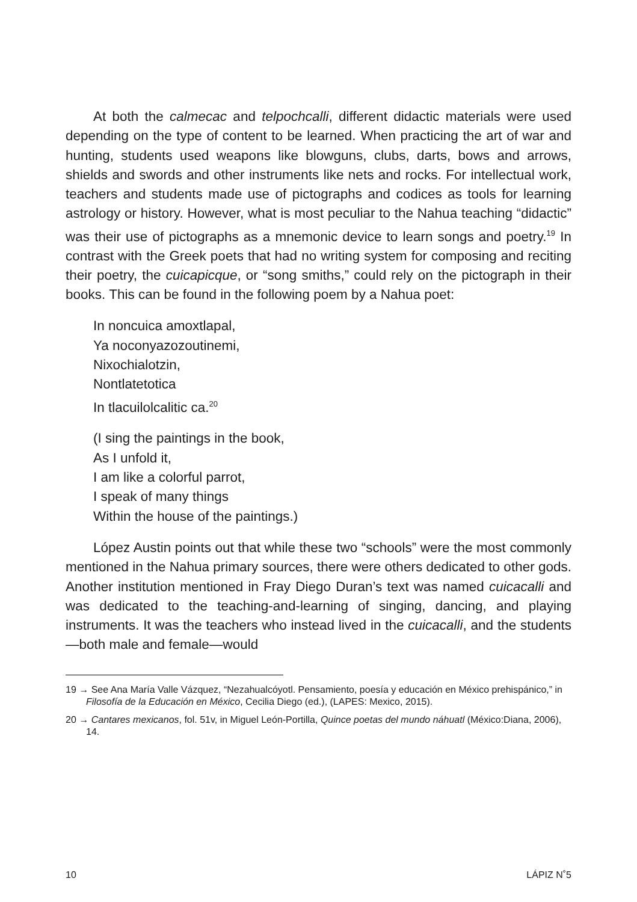At both the calmecac and telpochcalli, different didactic materials were used depending on the type of content to be learned. When practicing the art of war and hunting, students used weapons like blowguns, clubs, darts, bows and arrows, shields and swords and other instruments like nets and rocks. For intellectual work, teachers and students made use of pictographs and codices as tools for learning astrology or history. However, what is most peculiar to the Nahua teaching “didactic” was their use of pictographs as a mnemonic device to learn songs and poetry.<sup>19</sup> In contrast with the Greek poets that had no writing system for composing and reciting their poetry, the cuicapicque, or “song smiths,” could rely on the pictograph in their books. This can be found in the following poem by a Nahua poet:
In noncuica amoxtlapal,
Ya noconyazozoutinemi,
Nixochialotzin,
Nontlatetotica
In tlacuilolcalitic ca.<sup>20</sup>
(I sing the paintings in the book,
As I unfold it,
I am like a colorful parrot,
I speak of many things
Within the house of the paintings.)
López Austin points out that while these two “schools” were the most commonly mentioned in the Nahua primary sources, there were others dedicated to other gods. Another institution mentioned in Fray Diego Duran’s text was named cuicacalli and was dedicated to the teaching-and-learning of singing, dancing, and playing instruments. It was the teachers who instead lived in the cuicacalli, and the students—both male and female—would
19 → See Ana María Valle Vázquez, “Nezahualcóyotl. Pensamiento, poesía y educación en México prehispánico,” in Filosofía de la Educación en México, Cecilia Diego (ed.), (LAPES: Mexico, 2015).
20 → Cantares mexicanos, fol. 51v, in Miguel León-Portilla, Quince poetas del mundo náhuatl (México:Diana, 2006), 14.
10 LÁPIZ N˚5